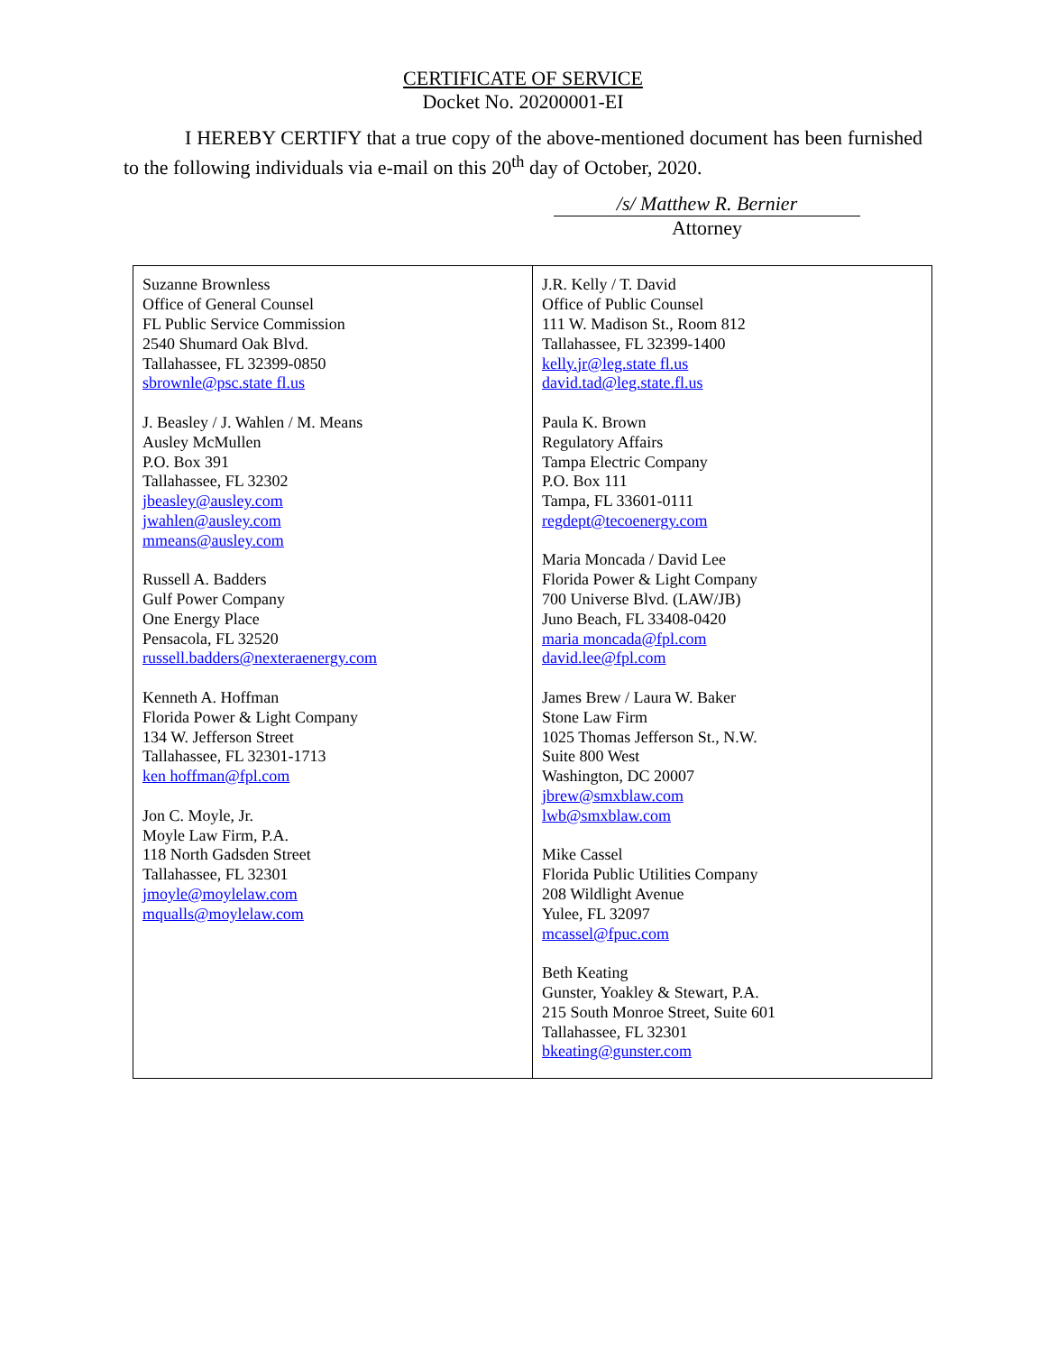CERTIFICATE OF SERVICE
Docket No. 20200001-EI
I HEREBY CERTIFY that a true copy of the above-mentioned document has been furnished to the following individuals via e-mail on this 20<sup>th</sup> day of October, 2020.
/s/ Matthew R. Bernier
Attorney
| Suzanne Brownless Office of General Counsel FL Public Service Commission 2540 Shumard Oak Blvd. Tallahassee, FL 32399-0850 sbrownle@psc.state fl.us J. Beasley / J. Wahlen / M. Means Ausley McMullen P.O. Box 391 Tallahassee, FL 32302 jbeasley@ausley.com jwahlen@ausley.com mmeans@ausley.com Russell A. Badders Gulf Power Company One Energy Place Pensacola, FL 32520 russell.badders@nexteraenergy.com Kenneth A. Hoffman Florida Power & Light Company 134 W. Jefferson Street Tallahassee, FL 32301-1713 ken hoffman@fpl.com Jon C. Moyle, Jr. Moyle Law Firm, P.A. 118 North Gadsden Street Tallahassee, FL 32301 jmoyle@moylelaw.com mqualls@moylelaw.com | J.R. Kelly / T. David Office of Public Counsel 111 W. Madison St., Room 812 Tallahassee, FL 32399-1400 kelly.jr@leg.state fl.us david.tad@leg.state.fl.us Paula K. Brown Regulatory Affairs Tampa Electric Company P.O. Box 111 Tampa, FL 33601-0111 regdept@tecoenergy.com Maria Moncada / David Lee Florida Power & Light Company 700 Universe Blvd. (LAW/JB) Juno Beach, FL 33408-0420 maria moncada@fpl.com david.lee@fpl.com James Brew / Laura W. Baker Stone Law Firm 1025 Thomas Jefferson St., N.W. Suite 800 West Washington, DC 20007 jbrew@smxblaw.com lwb@smxblaw.com Mike Cassel Florida Public Utilities Company 208 Wildlight Avenue Yulee, FL 32097 mcassel@fpuc.com Beth Keating Gunster, Yoakley & Stewart, P.A. 215 South Monroe Street, Suite 601 Tallahassee, FL 32301 bkeating@gunster.com |